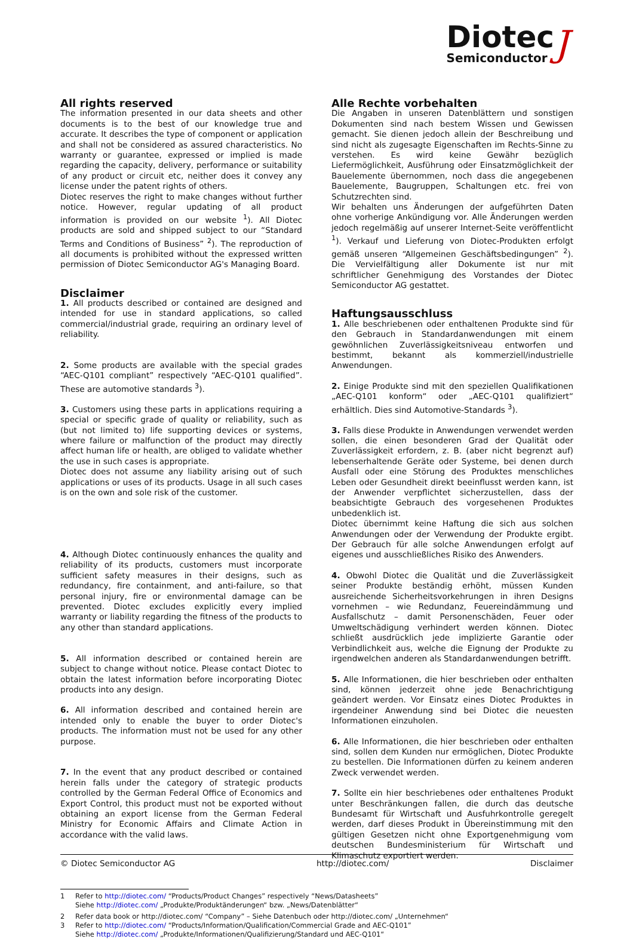Diotec
Semiconductor
J
All rights reserved
The information presented in our data sheets and other documents is to the best of our knowledge true and accurate. It describes the type of component or application and shall not be considered as assured characteristics. No warranty or guarantee, expressed or implied is made regarding the capacity, delivery, performance or suitability of any product or circuit etc, neither does it convey any license under the patent rights of others.
Diotec reserves the right to make changes without further notice. However, regular updating of all product information is provided on our website <sup>1</sup>). All Diotec products are sold and shipped subject to our “Standard Terms and Conditions of Business” <sup>2</sup>). The reproduction of all documents is prohibited without the expressed written permission of Diotec Semiconductor AG's Managing Board.
Disclaimer
1. All products described or contained are designed and intended for use in standard applications, so called commercial/industrial grade, requiring an ordinary level of reliability.
2. Some products are available with the special grades “AEC-Q101 compliant” respectively “AEC-Q101 qualified”. These are automotive standards <sup>3</sup>).
3. Customers using these parts in applications requiring a special or specific grade of quality or reliability, such as (but not limited to) life supporting devices or systems, where failure or malfunction of the product may directly affect human life or health, are obliged to validate whether the use in such cases is appropriate.
Diotec does not assume any liability arising out of such applications or uses of its products. Usage in all such cases is on the own and sole risk of the customer.
4. Although Diotec continuously enhances the quality and reliability of its products, customers must incorporate sufficient safety measures in their designs, such as redundancy, fire containment, and anti-failure, so that personal injury, fire or environmental damage can be prevented. Diotec excludes explicitly every implied warranty or liability regarding the fitness of the products to any other than standard applications.
5. All information described or contained herein are subject to change without notice. Please contact Diotec to obtain the latest information before incorporating Diotec products into any design.
6. All information described and contained herein are intended only to enable the buyer to order Diotec's products. The information must not be used for any other purpose.
7. In the event that any product described or contained herein falls under the category of strategic products controlled by the German Federal Office of Economics and Export Control, this product must not be exported without obtaining an export license from the German Federal Ministry for Economic Affairs and Climate Action in accordance with the valid laws.
Alle Rechte vorbehalten
Die Angaben in unseren Datenblättern und sonstigen Dokumenten sind nach bestem Wissen und Gewissen gemacht. Sie dienen jedoch allein der Beschreibung und sind nicht als zugesagte Eigenschaften im Rechts-Sinne zu verstehen. Es wird keine Gewähr bezüglich Liefermöglichkeit, Ausführung oder Einsatzmöglichkeit der Bauelemente übernommen, noch dass die angegebenen Bauelemente, Baugruppen, Schaltungen etc. frei von Schutzrechten sind.
Wir behalten uns Änderungen der aufgeführten Daten ohne vorherige Ankündigung vor. Alle Änderungen werden jedoch regelmäßig auf unserer Internet-Seite veröffentlicht <sup>1</sup>). Verkauf und Lieferung von Diotec-Produkten erfolgt gemäß unseren “Allgemeinen Geschäftsbedingungen” <sup>2</sup>). Die Vervielfältigung aller Dokumente ist nur mit schriftlicher Genehmigung des Vorstandes der Diotec Semiconductor AG gestattet.
Haftungsausschluss
1. Alle beschriebenen oder enthaltenen Produkte sind für den Gebrauch in Standardanwendungen mit einem gewöhnlichen Zuverlässigkeitsniveau entworfen und bestimmt, bekannt als kommerziell/industrielle Anwendungen.
2. Einige Produkte sind mit den speziellen Qualifikationen „AEC-Q101 konform“ oder „AEC-Q101 qualifiziert“ erhältlich. Dies sind Automotive-Standards <sup>3</sup>).
3. Falls diese Produkte in Anwendungen verwendet werden sollen, die einen besonderen Grad der Qualität oder Zuverlässigkeit erfordern, z. B. (aber nicht begrenzt auf) lebenserhaltende Geräte oder Systeme, bei denen durch Ausfall oder eine Störung des Produktes menschliches Leben oder Gesundheit direkt beeinflusst werden kann, ist der Anwender verpflichtet sicherzustellen, dass der beabsichtigte Gebrauch des vorgesehenen Produktes unbedenklich ist.
Diotec übernimmt keine Haftung die sich aus solchen Anwendungen oder der Verwendung der Produkte ergibt. Der Gebrauch für alle solche Anwendungen erfolgt auf eigenes und ausschließliches Risiko des Anwenders.
4. Obwohl Diotec die Qualität und die Zuverlässigkeit seiner Produkte beständig erhöht, müssen Kunden ausreichende Sicherheitsvorkehrungen in ihren Designs vornehmen – wie Redundanz, Feuereindämmung und Ausfallschutz – damit Personenschäden, Feuer oder Umweltschädigung verhindert werden können. Diotec schließt ausdrücklich jede implizierte Garantie oder Verbindlichkeit aus, welche die Eignung der Produkte zu irgendwelchen anderen als Standardanwendungen betrifft.
5. Alle Informationen, die hier beschrieben oder enthalten sind, können jederzeit ohne jede Benachrichtigung geändert werden. Vor Einsatz eines Diotec Produktes in irgendeiner Anwendung sind bei Diotec die neuesten Informationen einzuholen.
6. Alle Informationen, die hier beschrieben oder enthalten sind, sollen dem Kunden nur ermöglichen, Diotec Produkte zu bestellen. Die Informationen dürfen zu keinem anderen Zweck verwendet werden.
7. Sollte ein hier beschriebenes oder enthaltenes Produkt unter Beschränkungen fallen, die durch das deutsche Bundesamt für Wirtschaft und Ausfuhrkontrolle geregelt werden, darf dieses Produkt in Übereinstimmung mit den gültigen Gesetzen nicht ohne Exportgenehmigung vom deutschen Bundesministerium für Wirtschaft und Klimaschutz exportiert werden.
1 Refer to http://diotec.com/ “Products/Product Changes” respectively “News/Datasheets”
Siehe http://diotec.com/ „Produkte/Produktänderungen“ bzw. „News/Datenblätter“
2 Refer data book or http://diotec.com/ “Company” – Siehe Datenbuch oder http://diotec.com/ „Unternehmen“
3 Refer to http://diotec.com/ “Products/Information/Qualification/Commercial Grade and AEC-Q101”
Siehe http://diotec.com/ „Produkte/Informationen/Qualifizierung/Standard und AEC-Q101“
© Diotec Semiconductor AG http://diotec.com/ Disclaimer